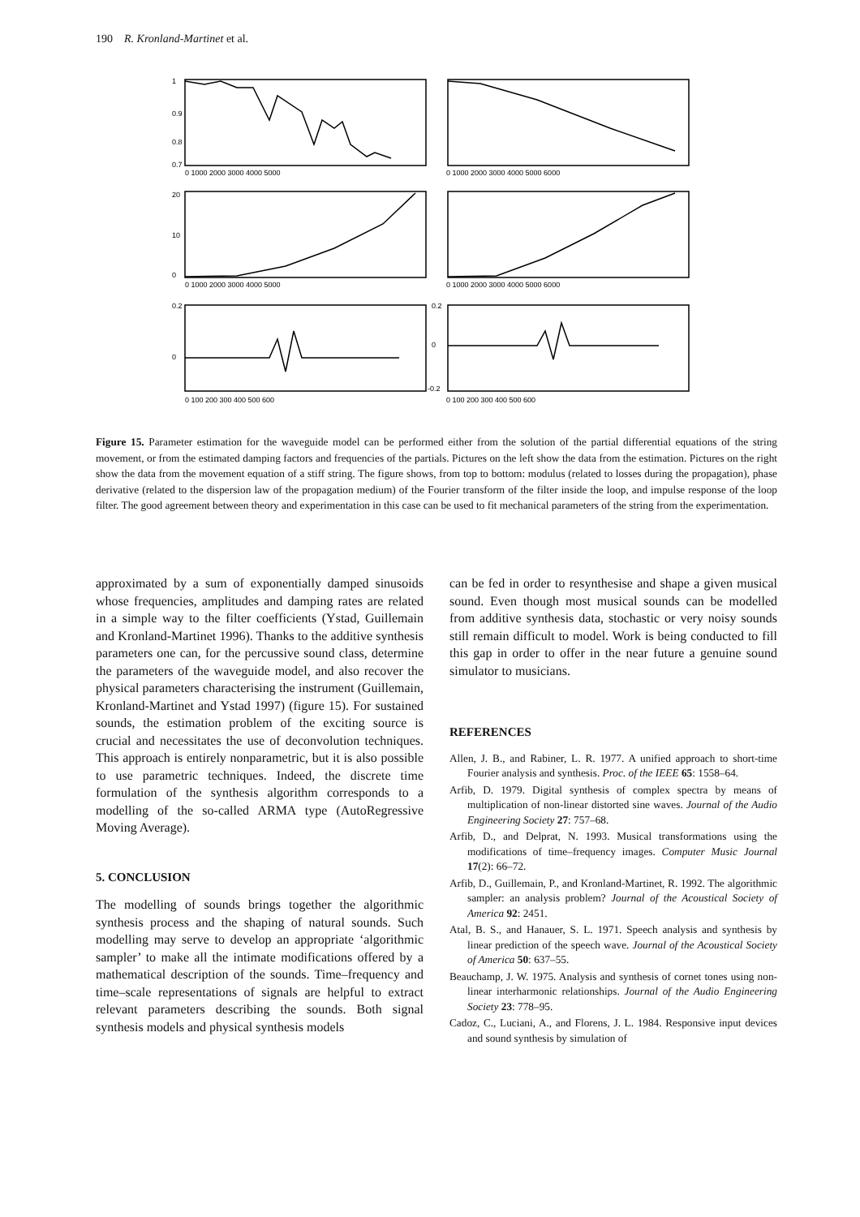190 R. Kronland-Martinet et al.
1
0.9
0.8
0.7
0 1000 2000 3000 4000 5000
0 1000 2000 3000 4000 5000 6000
20
10
0
0 1000 2000 3000 4000 5000
0 1000 2000 3000 4000 5000 6000
0.2
0
0.2
0
-0.2
0 100 200 300 400 500 600
0 100 200 300 400 500 600
Figure 15. Parameter estimation for the waveguide model can be performed either from the solution of the partial differential equations of the string movement, or from the estimated damping factors and frequencies of the partials. Pictures on the left show the data from the estimation. Pictures on the right show the data from the movement equation of a stiff string. The figure shows, from top to bottom: modulus (related to losses during the propagation), phase derivative (related to the dispersion law of the propagation medium) of the Fourier transform of the filter inside the loop, and impulse response of the loop filter. The good agreement between theory and experimentation in this case can be used to fit mechanical parameters of the string from the experimentation.
approximated by a sum of exponentially damped sinusoids whose frequencies, amplitudes and damping rates are related in a simple way to the filter coefficients (Ystad, Guillemain and Kronland-Martinet 1996). Thanks to the additive synthesis parameters one can, for the percussive sound class, determine the parameters of the waveguide model, and also recover the physical parameters characterising the instrument (Guillemain, Kronland-Martinet and Ystad 1997) (figure 15). For sustained sounds, the estimation problem of the exciting source is crucial and necessitates the use of deconvolution techniques. This approach is entirely nonparametric, but it is also possible to use parametric techniques. Indeed, the discrete time formulation of the synthesis algorithm corresponds to a modelling of the so-called ARMA type (AutoRegressive Moving Average).
5. CONCLUSION
The modelling of sounds brings together the algorithmic synthesis process and the shaping of natural sounds. Such modelling may serve to develop an appropriate ‘algorithmic sampler’ to make all the intimate modifications offered by a mathematical description of the sounds. Time–frequency and time–scale representations of signals are helpful to extract relevant parameters describing the sounds. Both signal synthesis models and physical synthesis models
can be fed in order to resynthesise and shape a given musical sound. Even though most musical sounds can be modelled from additive synthesis data, stochastic or very noisy sounds still remain difficult to model. Work is being conducted to fill this gap in order to offer in the near future a genuine sound simulator to musicians.
REFERENCES
Allen, J. B., and Rabiner, L. R. 1977. A unified approach to short-time Fourier analysis and synthesis. Proc. of the IEEE 65: 1558–64.
Arfib, D. 1979. Digital synthesis of complex spectra by means of multiplication of non-linear distorted sine waves. Journal of the Audio Engineering Society 27: 757–68.
Arfib, D., and Delprat, N. 1993. Musical transformations using the modifications of time–frequency images. Computer Music Journal 17(2): 66–72.
Arfib, D., Guillemain, P., and Kronland-Martinet, R. 1992. The algorithmic sampler: an analysis problem? Journal of the Acoustical Society of America 92: 2451.
Atal, B. S., and Hanauer, S. L. 1971. Speech analysis and synthesis by linear prediction of the speech wave. Journal of the Acoustical Society of America 50: 637–55.
Beauchamp, J. W. 1975. Analysis and synthesis of cornet tones using non-linear interharmonic relationships. Journal of the Audio Engineering Society 23: 778–95.
Cadoz, C., Luciani, A., and Florens, J. L. 1984. Responsive input devices and sound synthesis by simulation of